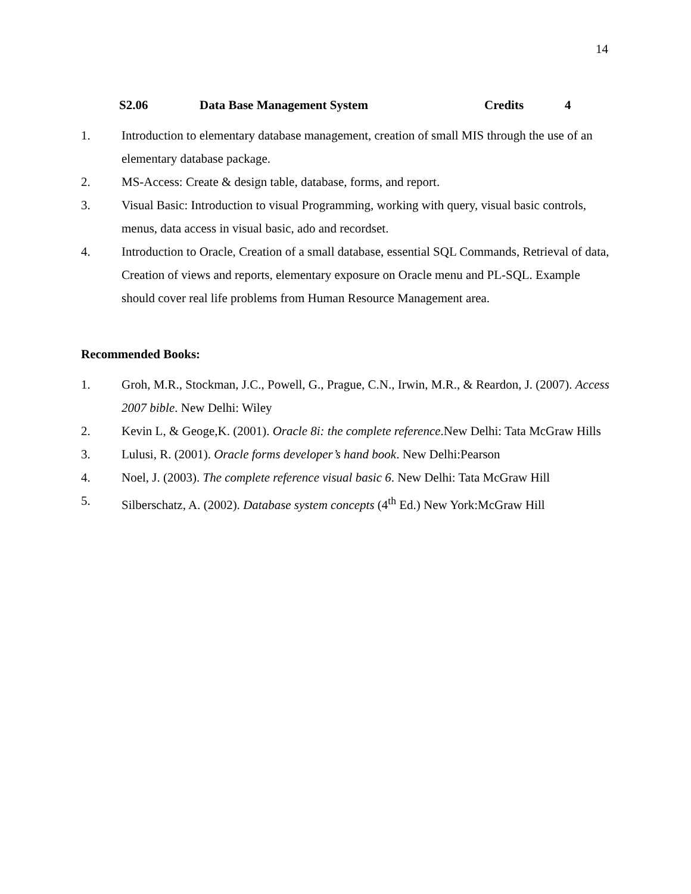14
S2.06 Data Base Management System Credits 4
1. Introduction to elementary database management, creation of small MIS through the use of an elementary database package.
2. MS-Access: Create & design table, database, forms, and report.
3. Visual Basic: Introduction to visual Programming, working with query, visual basic controls, menus, data access in visual basic, ado and recordset.
4. Introduction to Oracle, Creation of a small database, essential SQL Commands, Retrieval of data, Creation of views and reports, elementary exposure on Oracle menu and PL-SQL. Example should cover real life problems from Human Resource Management area.
Recommended Books:
1. Groh, M.R., Stockman, J.C., Powell, G., Prague, C.N., Irwin, M.R., & Reardon, J. (2007). Access 2007 bible. New Delhi: Wiley
2. Kevin L, & Geoge,K. (2001). Oracle 8i: the complete reference.New Delhi: Tata McGraw Hills
3. Lulusi, R. (2001). Oracle forms developer’s hand book. New Delhi:Pearson
4. Noel, J. (2003). The complete reference visual basic 6. New Delhi: Tata McGraw Hill
5. Silberschatz, A. (2002). Database system concepts (4<sup>th</sup> Ed.) New York:McGraw Hill